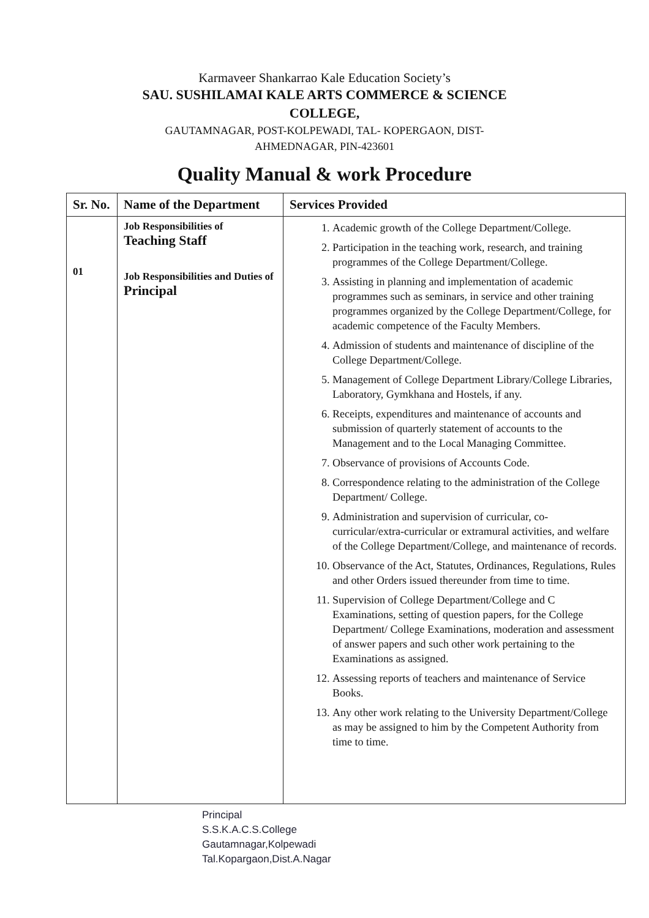Karmaveer Shankarrao Kale Education Society’s
SAU. SUSHILAMAI KALE ARTS COMMERCE & SCIENCE COLLEGE,
GAUTAMNAGAR, POST-KOLPEWADI, TAL- KOPERGAON, DIST-AHMEDNAGAR, PIN-423601
Quality Manual & work Procedure
| Sr. No. | Name of the Department | Services Provided |
| --- | --- | --- |
| 01 | Job Responsibilities of Teaching Staff Job Responsibilities and Duties of Principal | 1. Academic growth of the College Department/College. 2. Participation in the teaching work, research, and training programmes of the College Department/College. 3. Assisting in planning and implementation of academic programmes such as seminars, in service and other training programmes organized by the College Department/College, for academic competence of the Faculty Members. 4. Admission of students and maintenance of discipline of the College Department/College. 5. Management of College Department Library/College Libraries, Laboratory, Gymkhana and Hostels, if any. 6. Receipts, expenditures and maintenance of accounts and submission of quarterly statement of accounts to the Management and to the Local Managing Committee. 7. Observance of provisions of Accounts Code. 8. Correspondence relating to the administration of the College Department/ College. 9. Administration and supervision of curricular, co-curricular/extra-curricular or extramural activities, and welfare of the College Department/College, and maintenance of records. 10. Observance of the Act, Statutes, Ordinances, Regulations, Rules and other Orders issued thereunder from time to time. 11. Supervision of College Department/College and C Examinations, setting of question papers, for the College Department/ College Examinations, moderation and assessment of answer papers and such other work pertaining to the Examinations as assigned. 12. Assessing reports of teachers and maintenance of Service Books. 13. Any other work relating to the University Department/College as may be assigned to him by the Competent Authority from time to time. |
Principal
S.S.K.A.C.S.College
Gautamnagar,Kolpewadi
Tal.Kopargaon,Dist.A.Nagar